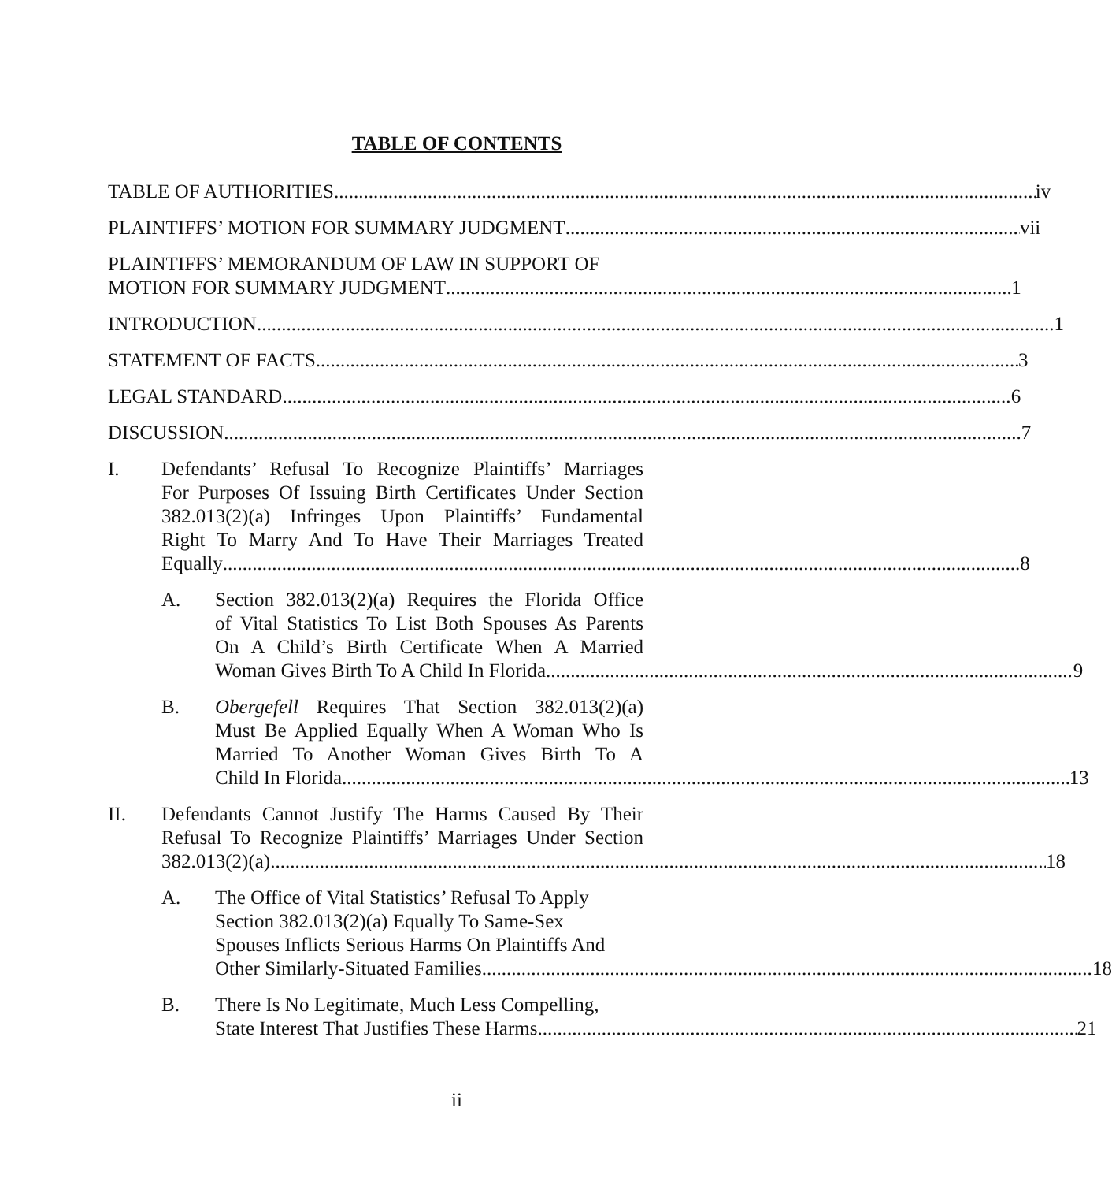TABLE OF CONTENTS
TABLE OF AUTHORITIES iv
PLAINTIFFS’ MOTION FOR SUMMARY JUDGMENT vii
PLAINTIFFS’ MEMORANDUM OF LAW IN SUPPORT OF
MOTION FOR SUMMARY JUDGMENT 1
INTRODUCTION 1
STATEMENT OF FACTS 3
LEGAL STANDARD 6
DISCUSSION 7
I. Defendants’ Refusal To Recognize Plaintiffs’ Marriages
For Purposes Of Issuing Birth Certificates Under Section
382.013(2)(a) Infringes Upon Plaintiffs’ Fundamental
Right To Marry And To Have Their Marriages Treated
Equally 8
A. Section 382.013(2)(a) Requires the Florida Office
of Vital Statistics To List Both Spouses As Parents
On A Child’s Birth Certificate When A Married
Woman Gives Birth To A Child In Florida 9
B. Obergefell Requires That Section 382.013(2)(a)
Must Be Applied Equally When A Woman Who Is
Married To Another Woman Gives Birth To A
Child In Florida 13
II. Defendants Cannot Justify The Harms Caused By Their
Refusal To Recognize Plaintiffs’ Marriages Under Section
382.013(2)(a) 18
A. The Office of Vital Statistics’ Refusal To Apply
Section 382.013(2)(a) Equally To Same-Sex
Spouses Inflicts Serious Harms On Plaintiffs And
Other Similarly-Situated Families 18
B. There Is No Legitimate, Much Less Compelling,
State Interest That Justifies These Harms 21
ii